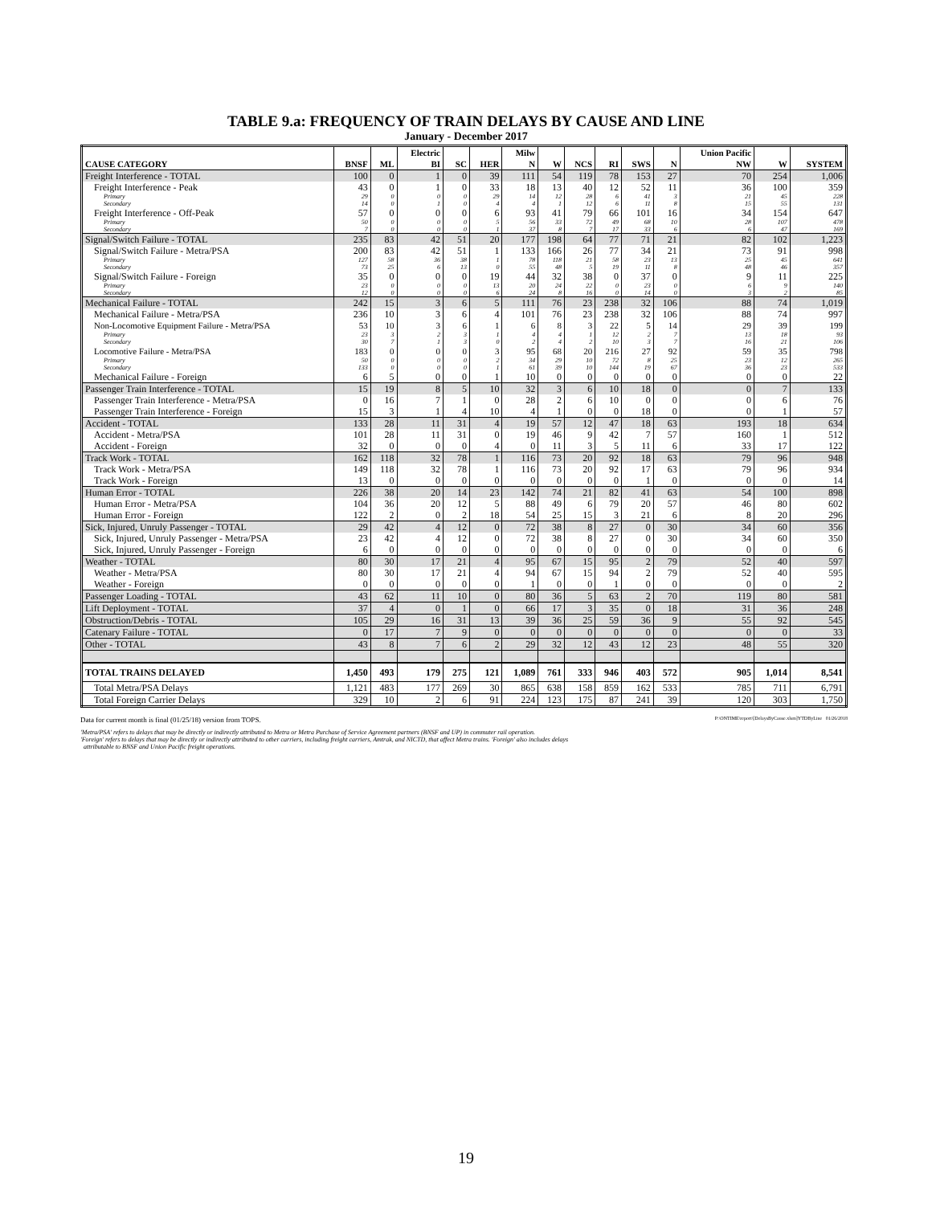TABLE 9.a: FREQUENCY OF TRAIN DELAYS BY CAUSE AND LINE
January - December 2017
| | | | Electric | | | Milw | | | | | | Union Pacific | | |
| --- | --- | --- | --- | --- | --- | --- | --- | --- | --- | --- | --- | --- | --- | --- |
| CAUSE CATEGORY | BNSF | ML | BI | SC | HER | N | W | NCS | RI | SWS | N | NW | W | SYSTEM |
| Freight Interference - TOTAL | 100 | 0 | 1 | 0 | 39 | 111 | 54 | 119 | 78 | 153 | 27 | 70 | 254 | 1,006 |
| Freight Interference - Peak | 43 | 0 | 1 | 0 | 33 | 18 | 13 | 40 | 12 | 52 | 11 | 36 | 100 | 359 |
| Primary | 29 | 0 | 0 | 0 | 29 | 14 | 12 | 28 | 6 | 41 | 3 | 21 | 45 | 228 |
| Secondary | 14 | 0 | 1 | 0 | 4 | 4 | 1 | 12 | 6 | 11 | 8 | 15 | 55 | 131 |
| Freight Interference - Off-Peak | 57 | 0 | 0 | 0 | 6 | 93 | 41 | 79 | 66 | 101 | 16 | 34 | 154 | 647 |
| Primary | 50 | 0 | 0 | 0 | 5 | 56 | 33 | 72 | 49 | 68 | 10 | 28 | 107 | 478 |
| Secondary | 7 | 0 | 0 | 0 | 1 | 37 | 8 | 7 | 17 | 33 | 6 | 6 | 47 | 169 |
| Signal/Switch Failure - TOTAL | 235 | 83 | 42 | 51 | 20 | 177 | 198 | 64 | 77 | 71 | 21 | 82 | 102 | 1,223 |
| Signal/Switch Failure - Metra/PSA | 200 | 83 | 42 | 51 | 1 | 133 | 166 | 26 | 77 | 34 | 21 | 73 | 91 | 998 |
| Primary | 127 | 58 | 36 | 38 | 1 | 78 | 118 | 21 | 58 | 23 | 13 | 25 | 45 | 641 |
| Secondary | 73 | 25 | 6 | 13 | 0 | 55 | 48 | 5 | 19 | 11 | 8 | 48 | 46 | 357 |
| Signal/Switch Failure - Foreign | 35 | 0 | 0 | 0 | 19 | 44 | 32 | 38 | 0 | 37 | 0 | 9 | 11 | 225 |
| Primary | 23 | 0 | 0 | 0 | 13 | 20 | 24 | 22 | 0 | 23 | 0 | 6 | 9 | 140 |
| Secondary | 12 | 0 | 0 | 0 | 6 | 24 | 8 | 16 | 0 | 14 | 0 | 3 | 2 | 85 |
| Mechanical Failure - TOTAL | 242 | 15 | 3 | 6 | 5 | 111 | 76 | 23 | 238 | 32 | 106 | 88 | 74 | 1,019 |
| Mechanical Failure - Metra/PSA | 236 | 10 | 3 | 6 | 4 | 101 | 76 | 23 | 238 | 32 | 106 | 88 | 74 | 997 |
| Non-Locomotive Equipment Failure - Metra/PSA | 53 | 10 | 3 | 6 | 1 | 6 | 8 | 3 | 22 | 5 | 14 | 29 | 39 | 199 |
| Primary | 23 | 3 | 2 | 3 | 1 | 4 | 4 | 1 | 12 | 2 | 7 | 13 | 18 | 93 |
| Secondary | 30 | 7 | 1 | 3 | 0 | 2 | 4 | 2 | 10 | 3 | 7 | 16 | 21 | 106 |
| Locomotive Failure - Metra/PSA | 183 | 0 | 0 | 0 | 3 | 95 | 68 | 20 | 216 | 27 | 92 | 59 | 35 | 798 |
| Primary | 50 | 0 | 0 | 0 | 2 | 34 | 29 | 10 | 72 | 8 | 25 | 23 | 12 | 265 |
| Secondary | 133 | 0 | 0 | 0 | 1 | 61 | 39 | 10 | 144 | 19 | 67 | 36 | 23 | 533 |
| Mechanical Failure - Foreign | 6 | 5 | 0 | 0 | 1 | 10 | 0 | 0 | 0 | 0 | 0 | 0 | 0 | 22 |
| Passenger Train Interference - TOTAL | 15 | 19 | 8 | 5 | 10 | 32 | 3 | 6 | 10 | 18 | 0 | 0 | 7 | 133 |
| Passenger Train Interference - Metra/PSA | 0 | 16 | 7 | 1 | 0 | 28 | 2 | 6 | 10 | 0 | 0 | 0 | 6 | 76 |
| Passenger Train Interference - Foreign | 15 | 3 | 1 | 4 | 10 | 4 | 1 | 0 | 0 | 18 | 0 | 0 | 1 | 57 |
| Accident - TOTAL | 133 | 28 | 11 | 31 | 4 | 19 | 57 | 12 | 47 | 18 | 63 | 193 | 18 | 634 |
| Accident - Metra/PSA | 101 | 28 | 11 | 31 | 0 | 19 | 46 | 9 | 42 | 7 | 57 | 160 | 1 | 512 |
| Accident - Foreign | 32 | 0 | 0 | 0 | 4 | 0 | 11 | 3 | 5 | 11 | 6 | 33 | 17 | 122 |
| Track Work - TOTAL | 162 | 118 | 32 | 78 | 1 | 116 | 73 | 20 | 92 | 18 | 63 | 79 | 96 | 948 |
| Track Work - Metra/PSA | 149 | 118 | 32 | 78 | 1 | 116 | 73 | 20 | 92 | 17 | 63 | 79 | 96 | 934 |
| Track Work - Foreign | 13 | 0 | 0 | 0 | 0 | 0 | 0 | 0 | 0 | 1 | 0 | 0 | 0 | 14 |
| Human Error - TOTAL | 226 | 38 | 20 | 14 | 23 | 142 | 74 | 21 | 82 | 41 | 63 | 54 | 100 | 898 |
| Human Error - Metra/PSA | 104 | 36 | 20 | 12 | 5 | 88 | 49 | 6 | 79 | 20 | 57 | 46 | 80 | 602 |
| Human Error - Foreign | 122 | 2 | 0 | 2 | 18 | 54 | 25 | 15 | 3 | 21 | 6 | 8 | 20 | 296 |
| Sick, Injured, Unruly Passenger - TOTAL | 29 | 42 | 4 | 12 | 0 | 72 | 38 | 8 | 27 | 0 | 30 | 34 | 60 | 356 |
| Sick, Injured, Unruly Passenger - Metra/PSA | 23 | 42 | 4 | 12 | 0 | 72 | 38 | 8 | 27 | 0 | 30 | 34 | 60 | 350 |
| Sick, Injured, Unruly Passenger - Foreign | 6 | 0 | 0 | 0 | 0 | 0 | 0 | 0 | 0 | 0 | 0 | 0 | 0 | 6 |
| Weather - TOTAL | 80 | 30 | 17 | 21 | 4 | 95 | 67 | 15 | 95 | 2 | 79 | 52 | 40 | 597 |
| Weather - Metra/PSA | 80 | 30 | 17 | 21 | 4 | 94 | 67 | 15 | 94 | 2 | 79 | 52 | 40 | 595 |
| Weather - Foreign | 0 | 0 | 0 | 0 | 0 | 1 | 0 | 0 | 1 | 0 | 0 | 0 | 0 | 2 |
| Passenger Loading - TOTAL | 43 | 62 | 11 | 10 | 0 | 80 | 36 | 5 | 63 | 2 | 70 | 119 | 80 | 581 |
| Lift Deployment - TOTAL | 37 | 4 | 0 | 1 | 0 | 66 | 17 | 3 | 35 | 0 | 18 | 31 | 36 | 248 |
| Obstruction/Debris - TOTAL | 105 | 29 | 16 | 31 | 13 | 39 | 36 | 25 | 59 | 36 | 9 | 55 | 92 | 545 |
| Catenary Failure - TOTAL | 0 | 17 | 7 | 9 | 0 | 0 | 0 | 0 | 0 | 0 | 0 | 0 | 0 | 33 |
| Other - TOTAL | 43 | 8 | 7 | 6 | 2 | 29 | 32 | 12 | 43 | 12 | 23 | 48 | 55 | 320 |
| TOTAL TRAINS DELAYED | 1,450 | 493 | 179 | 275 | 121 | 1,089 | 761 | 333 | 946 | 403 | 572 | 905 | 1,014 | 8,541 |
| Total Metra/PSA Delays | 1,121 | 483 | 177 | 269 | 30 | 865 | 638 | 158 | 859 | 162 | 533 | 785 | 711 | 6,791 |
| Total Foreign Carrier Delays | 329 | 10 | 2 | 6 | 91 | 224 | 123 | 175 | 87 | 241 | 39 | 120 | 303 | 1,750 |
Data for current month is final (01/25/18) version from TOPS. P:\ONTIME\report\[DelaysByCause.xlsm]YTDByLine 01/26/2018
'Metra/PSA' refers to delays that may be directly or indirectly attributed to Metra or Metra Purchase of Service Agreement partners (BNSF and UP) in commuter rail operation.
'Foreign' refers to delays that may be directly or indirectly attributed to other carriers, including freight carriers, Amtrak, and NICTD, that affect Metra trains. 'Foreign' also includes delays
attributable to BNSF and Union Pacific freight operations.
19